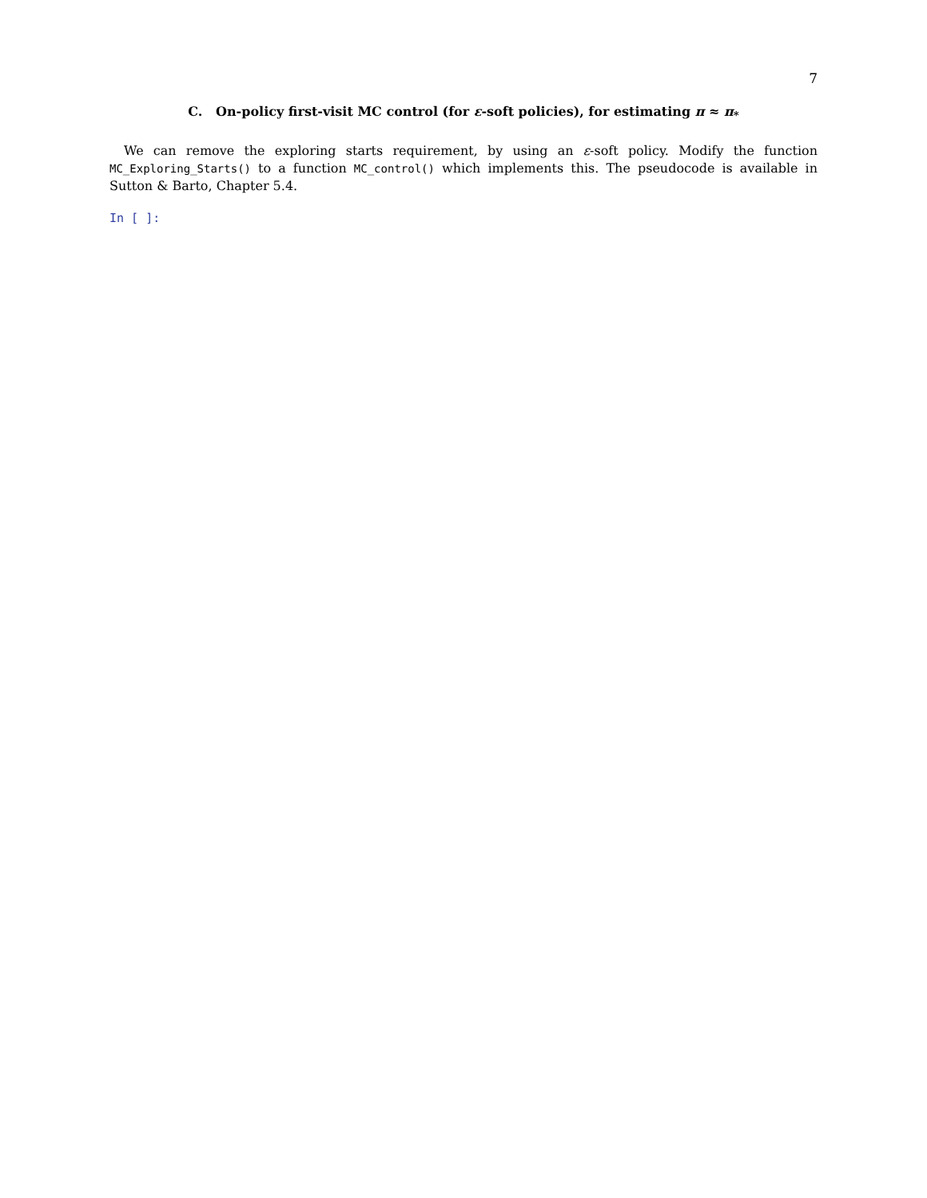7
C. On-policy first-visit MC control (for ε-soft policies), for estimating π ≈ π<sub>*</sub>
We can remove the exploring starts requirement, by using an ε-soft policy. Modify the function MC_Exploring_Starts() to a function MC_control() which implements this. The pseudocode is available in Sutton & Barto, Chapter 5.4.
In [ ]: